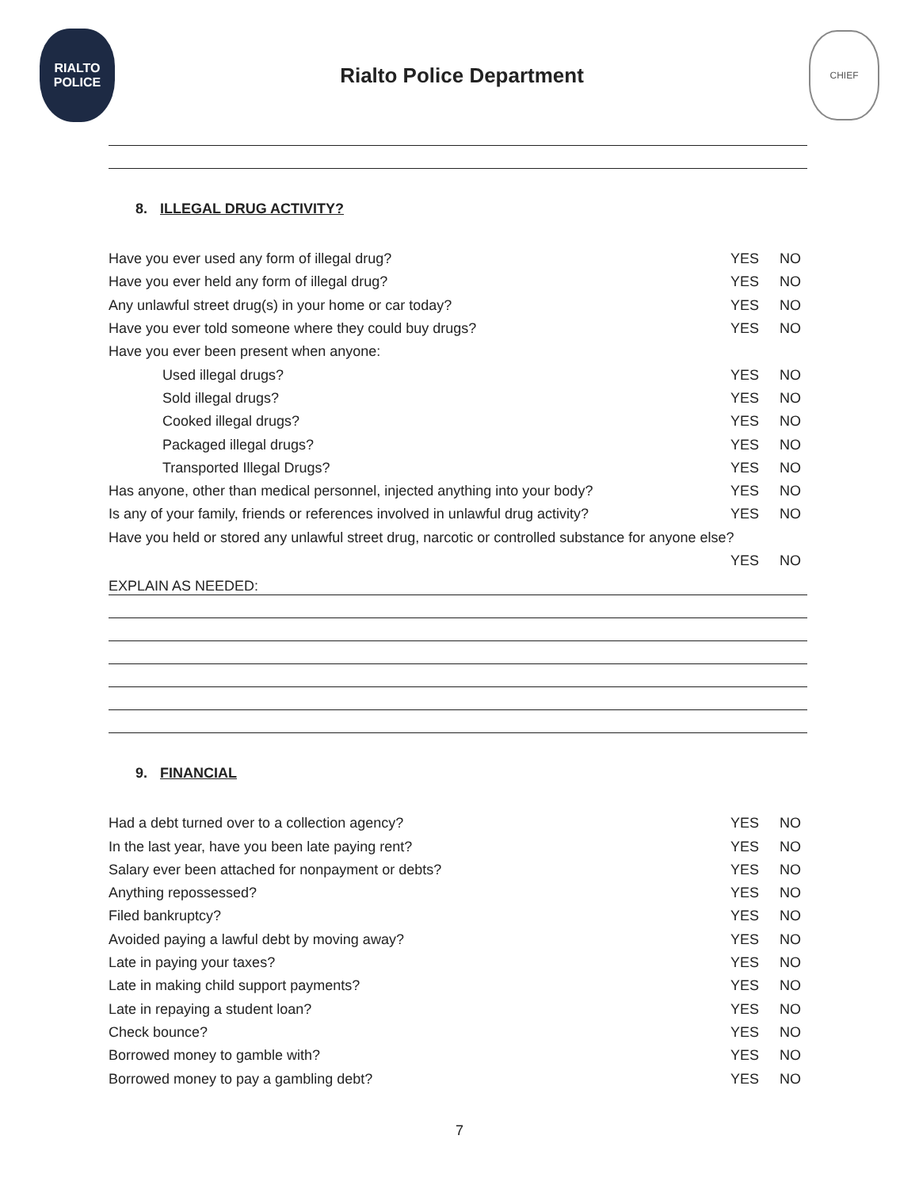RIALTO
POLICE
Rialto Police Department
CHIEF
8. ILLEGAL DRUG ACTIVITY?
Have you ever used any form of illegal drug? YES NO
Have you ever held any form of illegal drug? YES NO
Any unlawful street drug(s) in your home or car today? YES NO
Have you ever told someone where they could buy drugs? YES NO
Have you ever been present when anyone:
Used illegal drugs? YES NO
Sold illegal drugs? YES NO
Cooked illegal drugs? YES NO
Packaged illegal drugs? YES NO
Transported Illegal Drugs? YES NO
Has anyone, other than medical personnel, injected anything into your body? YES NO
Is any of your family, friends or references involved in unlawful drug activity? YES NO
Have you held or stored any unlawful street drug, narcotic or controlled substance for anyone else?
YES NO
EXPLAIN AS NEEDED:
9. FINANCIAL
Had a debt turned over to a collection agency? YES NO
In the last year, have you been late paying rent? YES NO
Salary ever been attached for nonpayment or debts? YES NO
Anything repossessed? YES NO
Filed bankruptcy? YES NO
Avoided paying a lawful debt by moving away? YES NO
Late in paying your taxes? YES NO
Late in making child support payments? YES NO
Late in repaying a student loan? YES NO
Check bounce? YES NO
Borrowed money to gamble with? YES NO
Borrowed money to pay a gambling debt? YES NO
7